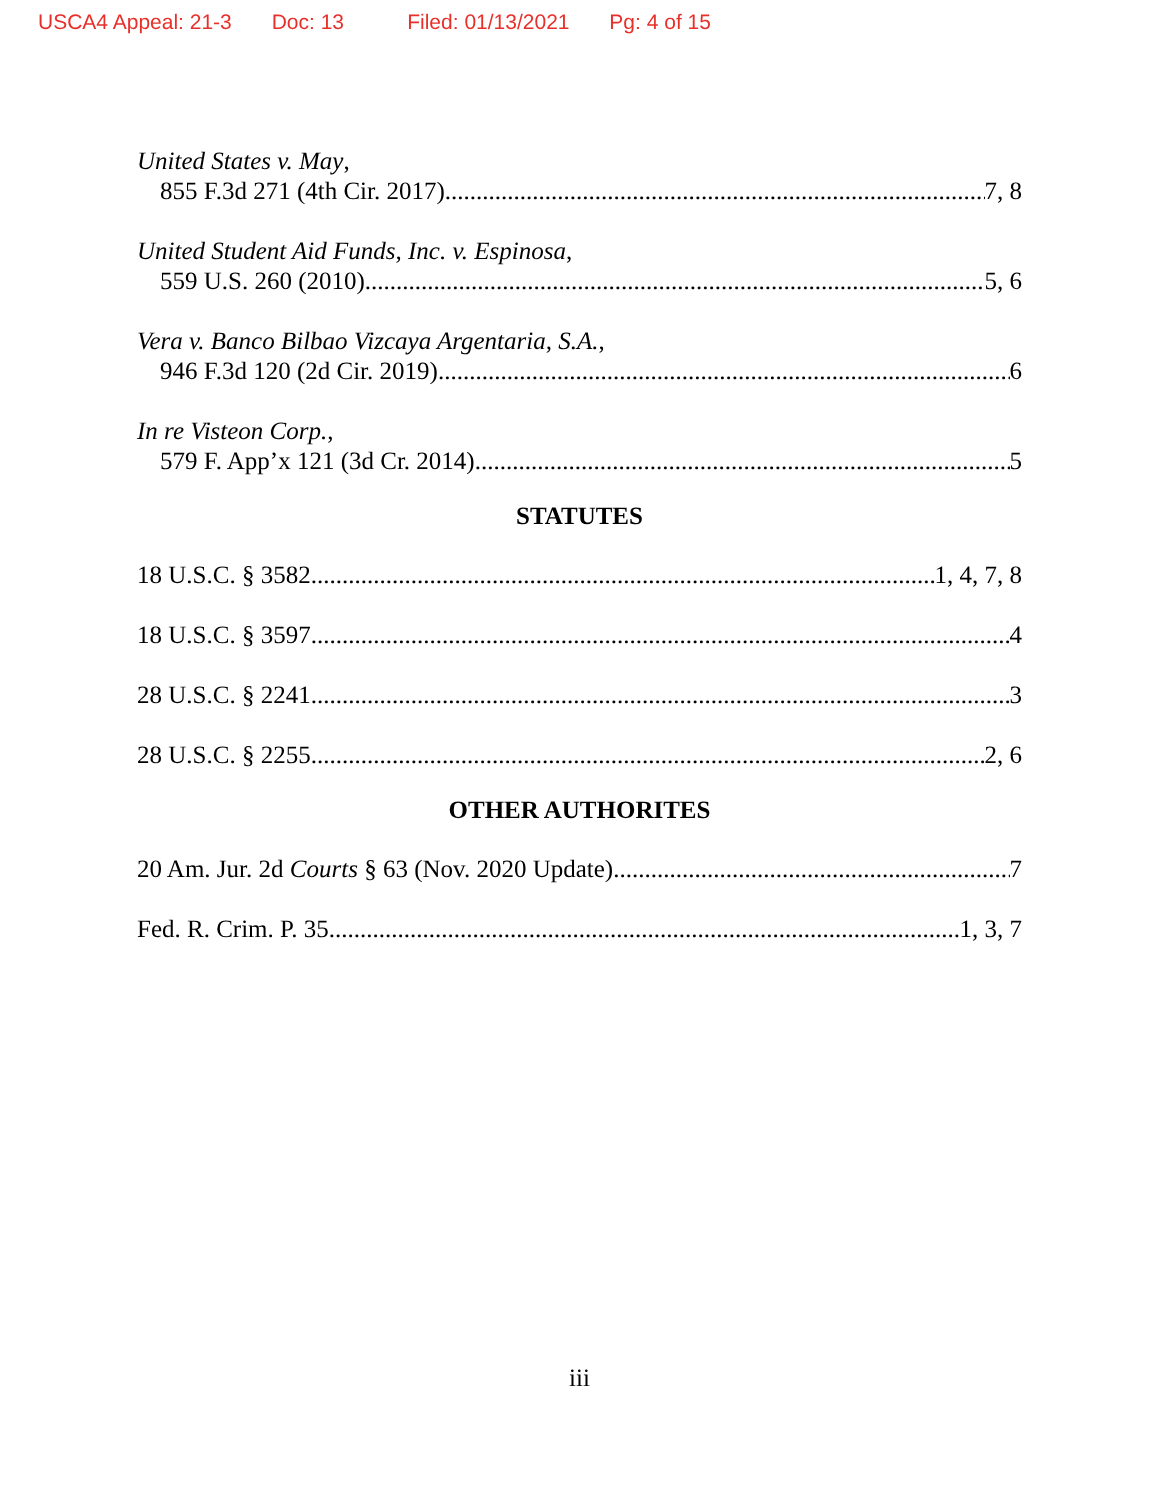USCA4 Appeal: 21-3 Doc: 13 Filed: 01/13/2021 Pg: 4 of 15
United States v. May,
855 F.3d 271 (4th Cir. 2017) 7, 8
United Student Aid Funds, Inc. v. Espinosa,
559 U.S. 260 (2010) 5, 6
Vera v. Banco Bilbao Vizcaya Argentaria, S.A.,
946 F.3d 120 (2d Cir. 2019) 6
In re Visteon Corp.,
579 F. App’x 121 (3d Cr. 2014) 5
STATUTES
18 U.S.C. § 3582 1, 4, 7, 8
18 U.S.C. § 3597 4
28 U.S.C. § 2241 3
28 U.S.C. § 2255 2, 6
OTHER AUTHORITES
20 Am. Jur. 2d Courts § 63 (Nov. 2020 Update) 7
Fed. R. Crim. P. 35 1, 3, 7
iii